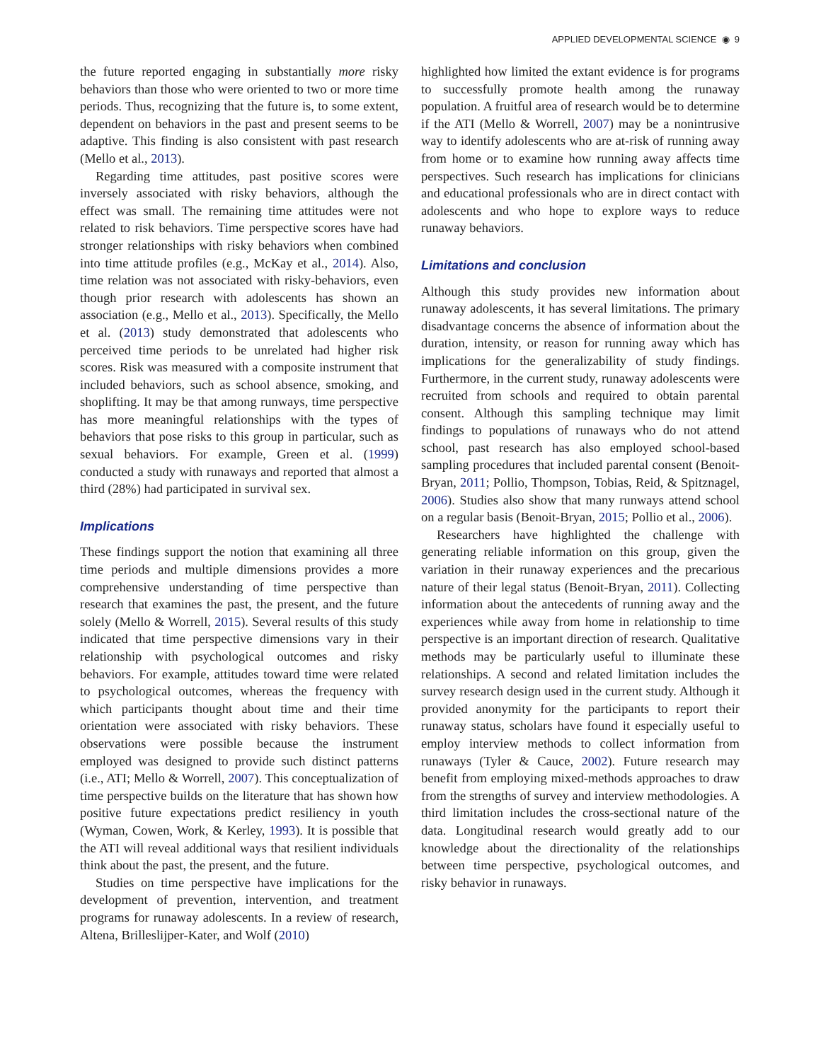APPLIED DEVELOPMENTAL SCIENCE ◉ 9
the future reported engaging in substantially more risky behaviors than those who were oriented to two or more time periods. Thus, recognizing that the future is, to some extent, dependent on behaviors in the past and present seems to be adaptive. This finding is also consistent with past research (Mello et al., 2013).
Regarding time attitudes, past positive scores were inversely associated with risky behaviors, although the effect was small. The remaining time attitudes were not related to risk behaviors. Time perspective scores have had stronger relationships with risky behaviors when combined into time attitude profiles (e.g., McKay et al., 2014). Also, time relation was not associated with risky-behaviors, even though prior research with adolescents has shown an association (e.g., Mello et al., 2013). Specifically, the Mello et al. (2013) study demonstrated that adolescents who perceived time periods to be unrelated had higher risk scores. Risk was measured with a composite instrument that included behaviors, such as school absence, smoking, and shoplifting. It may be that among runways, time perspective has more meaningful relationships with the types of behaviors that pose risks to this group in particular, such as sexual behaviors. For example, Green et al. (1999) conducted a study with runaways and reported that almost a third (28%) had participated in survival sex.
Implications
These findings support the notion that examining all three time periods and multiple dimensions provides a more comprehensive understanding of time perspective than research that examines the past, the present, and the future solely (Mello & Worrell, 2015). Several results of this study indicated that time perspective dimensions vary in their relationship with psychological outcomes and risky behaviors. For example, attitudes toward time were related to psychological outcomes, whereas the frequency with which participants thought about time and their time orientation were associated with risky behaviors. These observations were possible because the instrument employed was designed to provide such distinct patterns (i.e., ATI; Mello & Worrell, 2007). This conceptualization of time perspective builds on the literature that has shown how positive future expectations predict resiliency in youth (Wyman, Cowen, Work, & Kerley, 1993). It is possible that the ATI will reveal additional ways that resilient individuals think about the past, the present, and the future.
Studies on time perspective have implications for the development of prevention, intervention, and treatment programs for runaway adolescents. In a review of research, Altena, Brilleslijper-Kater, and Wolf (2010)
highlighted how limited the extant evidence is for programs to successfully promote health among the runaway population. A fruitful area of research would be to determine if the ATI (Mello & Worrell, 2007) may be a nonintrusive way to identify adolescents who are at-risk of running away from home or to examine how running away affects time perspectives. Such research has implications for clinicians and educational professionals who are in direct contact with adolescents and who hope to explore ways to reduce runaway behaviors.
Limitations and conclusion
Although this study provides new information about runaway adolescents, it has several limitations. The primary disadvantage concerns the absence of information about the duration, intensity, or reason for running away which has implications for the generalizability of study findings. Furthermore, in the current study, runaway adolescents were recruited from schools and required to obtain parental consent. Although this sampling technique may limit findings to populations of runaways who do not attend school, past research has also employed school-based sampling procedures that included parental consent (Benoit-Bryan, 2011; Pollio, Thompson, Tobias, Reid, & Spitznagel, 2006). Studies also show that many runways attend school on a regular basis (Benoit-Bryan, 2015; Pollio et al., 2006).
Researchers have highlighted the challenge with generating reliable information on this group, given the variation in their runaway experiences and the precarious nature of their legal status (Benoit-Bryan, 2011). Collecting information about the antecedents of running away and the experiences while away from home in relationship to time perspective is an important direction of research. Qualitative methods may be particularly useful to illuminate these relationships. A second and related limitation includes the survey research design used in the current study. Although it provided anonymity for the participants to report their runaway status, scholars have found it especially useful to employ interview methods to collect information from runaways (Tyler & Cauce, 2002). Future research may benefit from employing mixed-methods approaches to draw from the strengths of survey and interview methodologies. A third limitation includes the cross-sectional nature of the data. Longitudinal research would greatly add to our knowledge about the directionality of the relationships between time perspective, psychological outcomes, and risky behavior in runaways.